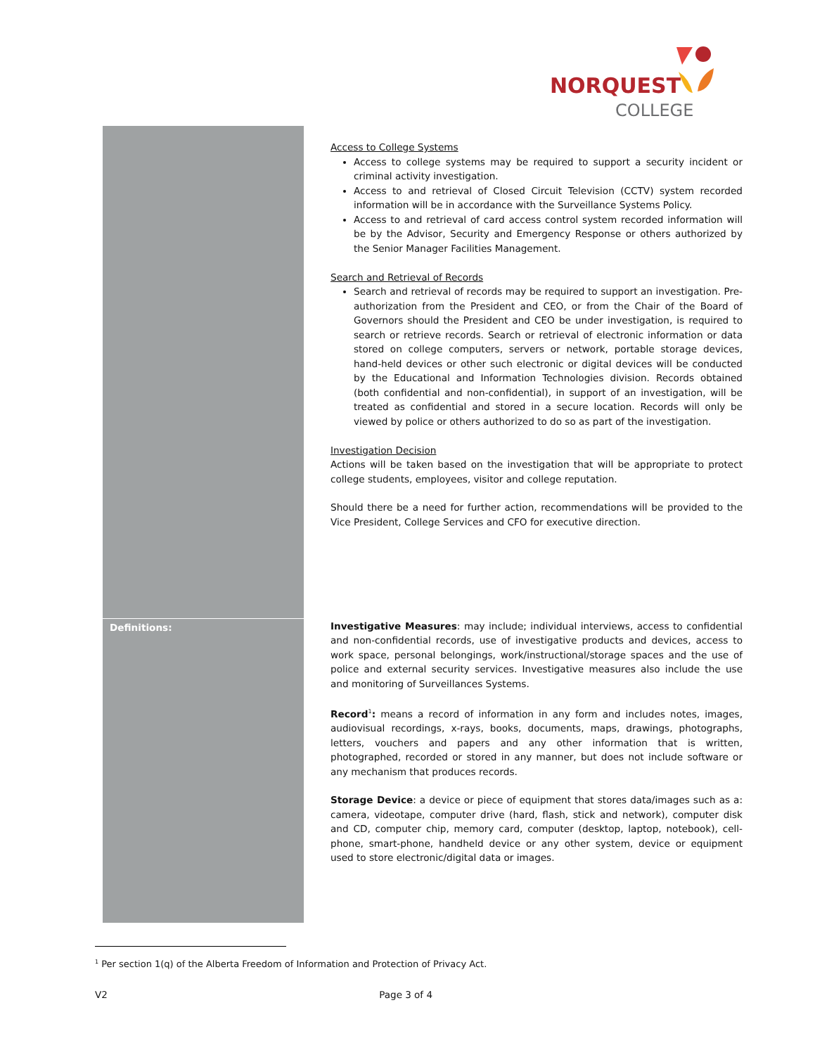NORQUEST
COLLEGE
| | Access to College Systems Access to college systems may be required to support a security incident or criminal activity investigation. Access to and retrieval of Closed Circuit Television (CCTV) system recorded information will be in accordance with the Surveillance Systems Policy. Access to and retrieval of card access control system recorded information will be by the Advisor, Security and Emergency Response or others authorized by the Senior Manager Facilities Management. Search and Retrieval of Records Search and retrieval of records may be required to support an investigation. Pre-authorization from the President and CEO, or from the Chair of the Board of Governors should the President and CEO be under investigation, is required to search or retrieve records. Search or retrieval of electronic information or data stored on college computers, servers or network, portable storage devices, hand-held devices or other such electronic or digital devices will be conducted by the Educational and Information Technologies division. Records obtained (both confidential and non-confidential), in support of an investigation, will be treated as confidential and stored in a secure location. Records will only be viewed by police or others authorized to do so as part of the investigation. Investigation Decision Actions will be taken based on the investigation that will be appropriate to protect college students, employees, visitor and college reputation. Should there be a need for further action, recommendations will be provided to the Vice President, College Services and CFO for executive direction. |
| Definitions: | Investigative Measures : may include; individual interviews, access to confidential and non-confidential records, use of investigative products and devices, access to work space, personal belongings, work/instructional/storage spaces and the use of police and external security services. Investigative measures also include the use and monitoring of Surveillances Systems. Record<sup>1</sup> : means a record of information in any form and includes notes, images, audiovisual recordings, x-rays, books, documents, maps, drawings, photographs, letters, vouchers and papers and any other information that is written, photographed, recorded or stored in any manner, but does not include software or any mechanism that produces records. Storage Device : a device or piece of equipment that stores data/images such as a: camera, videotape, computer drive (hard, flash, stick and network), computer disk and CD, computer chip, memory card, computer (desktop, laptop, notebook), cell-phone, smart-phone, handheld device or any other system, device or equipment used to store electronic/digital data or images. |
<sup>1</sup> Per section 1(q) of the Alberta Freedom of Information and Protection of Privacy Act.
V2 Page 3 of 4